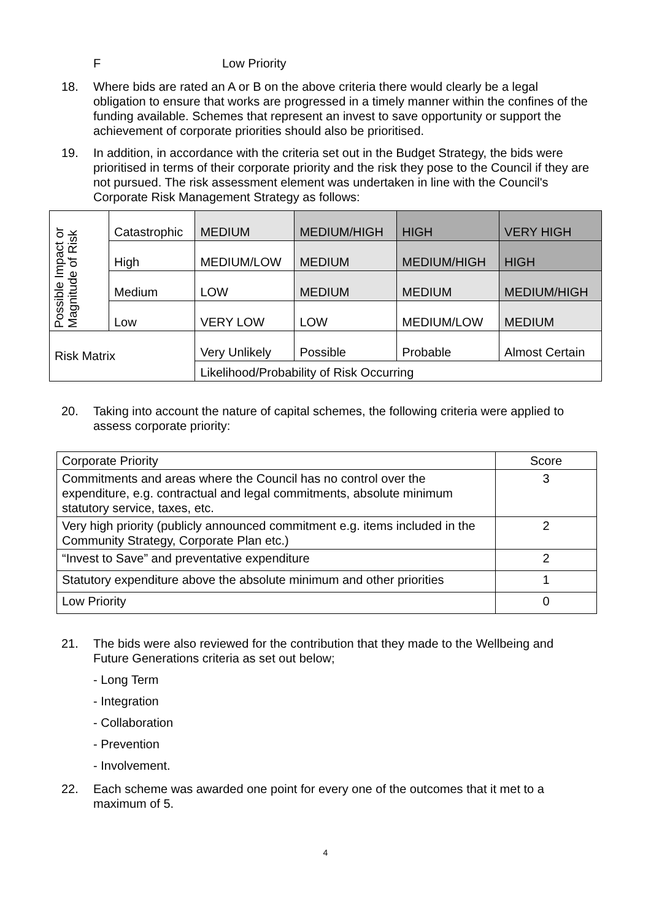F Low Priority
18. Where bids are rated an A or B on the above criteria there would clearly be a legal obligation to ensure that works are progressed in a timely manner within the confines of the funding available. Schemes that represent an invest to save opportunity or support the achievement of corporate priorities should also be prioritised.
19. In addition, in accordance with the criteria set out in the Budget Strategy, the bids were prioritised in terms of their corporate priority and the risk they pose to the Council if they are not pursued. The risk assessment element was undertaken in line with the Council's Corporate Risk Management Strategy as follows:
| Possible Impact or Magnitude of Risk | Catastrophic | MEDIUM | MEDIUM/HIGH | HIGH | VERY HIGH |
| | High | MEDIUM/LOW | MEDIUM | MEDIUM/HIGH | HIGH |
| | Medium | LOW | MEDIUM | MEDIUM | MEDIUM/HIGH |
| | Low | VERY LOW | LOW | MEDIUM/LOW | MEDIUM |
| Risk Matrix | | Very Unlikely | Possible | Probable | Almost Certain |
| | | Likelihood/Probability of Risk Occurring | | | |
20. Taking into account the nature of capital schemes, the following criteria were applied to assess corporate priority:
| Corporate Priority | Score |
| Commitments and areas where the Council has no control over the expenditure, e.g. contractual and legal commitments, absolute minimum statutory service, taxes, etc. | 3 |
| Very high priority (publicly announced commitment e.g. items included in the Community Strategy, Corporate Plan etc.) | 2 |
| “Invest to Save” and preventative expenditure | 2 |
| Statutory expenditure above the absolute minimum and other priorities | 1 |
| Low Priority | 0 |
21. The bids were also reviewed for the contribution that they made to the Wellbeing and Future Generations criteria as set out below;
- Long Term
- Integration
- Collaboration
- Prevention
- Involvement.
22. Each scheme was awarded one point for every one of the outcomes that it met to a maximum of 5.
4